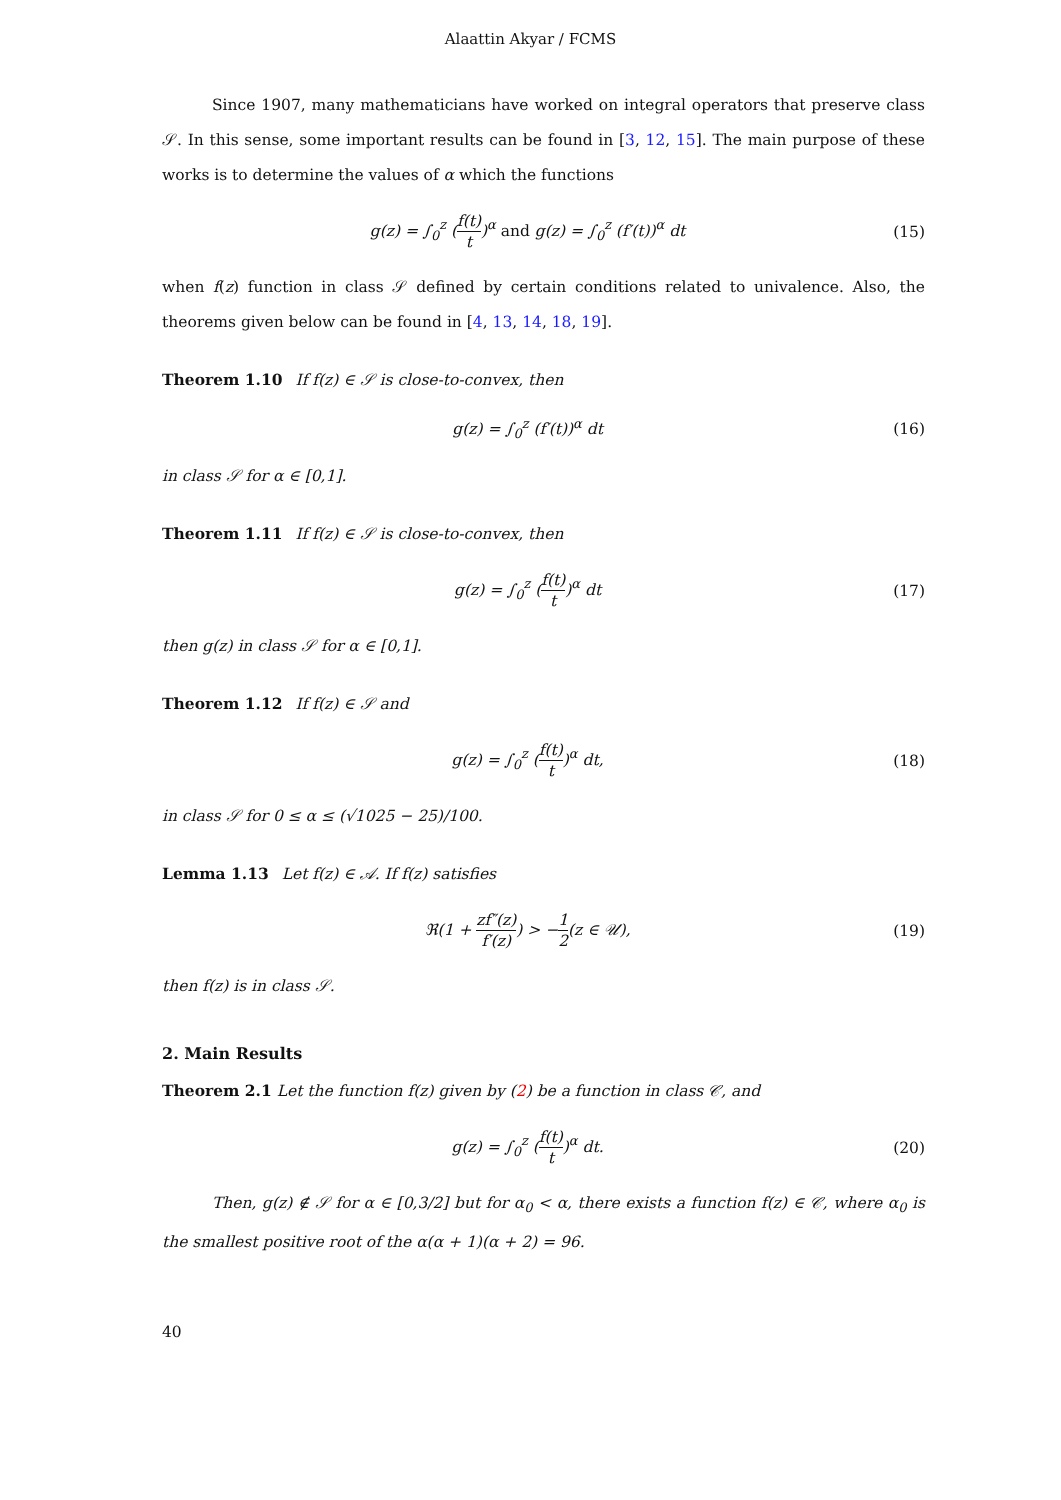Alaattin Akyar / FCMS
Since 1907, many mathematicians have worked on integral operators that preserve class 𝒮. In this sense, some important results can be found in [3, 12, 15]. The main purpose of these works is to determine the values of α which the functions
g(z) = ∫<sub>0</sub><sup>z</sup> (f(t) t)<sup>α</sup> and g(z) = ∫<sub>0</sub><sup>z</sup> (f′(t))<sup>α</sup> dt (15)
when f(z) function in class 𝒮 defined by certain conditions related to univalence. Also, the theorems given below can be found in [4, 13, 14, 18, 19].
Theorem 1.10 If f(z) ∈ 𝒮 is close-to-convex, then
g(z) = ∫<sub>0</sub><sup>z</sup> (f′(t))<sup>α</sup> dt (16)
in class 𝒮 for α ∈ [0,1].
Theorem 1.11 If f(z) ∈ 𝒮 is close-to-convex, then
g(z) = ∫<sub>0</sub><sup>z</sup> (f(t) t)<sup>α</sup> dt (17)
then g(z) in class 𝒮 for α ∈ [0,1].
Theorem 1.12 If f(z) ∈ 𝒮 and
g(z) = ∫<sub>0</sub><sup>z</sup> (f(t) t)<sup>α</sup> dt, (18)
in class 𝒮 for 0 ≤ α ≤ (√1025 − 25)/100.
Lemma 1.13 Let f(z) ∈ 𝒜. If f(z) satisfies
ℜ(1 + zf″(z) f′(z)) > −1 2(z ∈ 𝒰), (19)
then f(z) is in class 𝒮.
2. Main Results
Theorem 2.1 Let the function f(z) given by (2) be a function in class 𝒞, and
g(z) = ∫<sub>0</sub><sup>z</sup> (f(t) t)<sup>α</sup> dt. (20)
Then, g(z) ∉ 𝒮 for α ∈ [0,3/2] but for α<sub>0</sub> < α, there exists a function f(z) ∈ 𝒞, where α<sub>0</sub> is the smallest positive root of the α(α + 1)(α + 2) = 96.
40